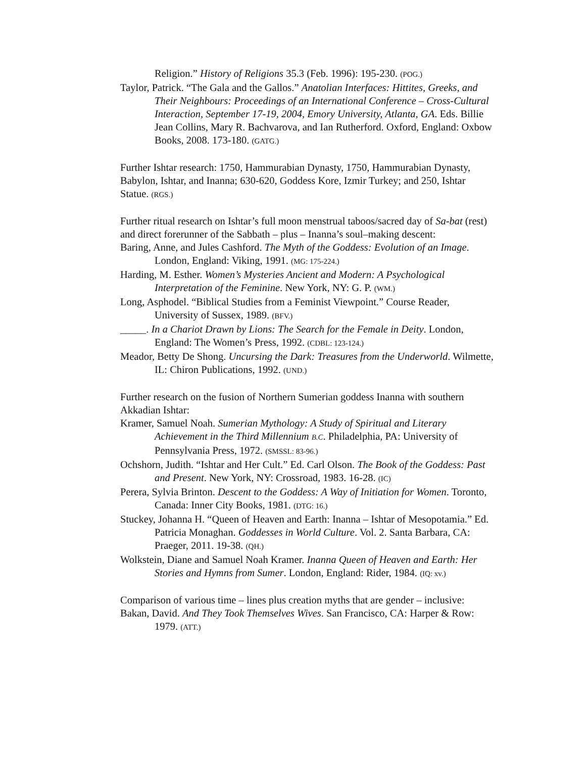Religion.” History of Religions 35.3 (Feb. 1996): 195-230. (POG.)
Taylor, Patrick. “The Gala and the Gallos.” Anatolian Interfaces: Hittites, Greeks, and Their Neighbours: Proceedings of an International Conference – Cross-Cultural Interaction, September 17-19, 2004, Emory University, Atlanta, GA. Eds. Billie Jean Collins, Mary R. Bachvarova, and Ian Rutherford. Oxford, England: Oxbow Books, 2008. 173-180. (GATG.)
Further Ishtar research: 1750, Hammurabian Dynasty, 1750, Hammurabian Dynasty, Babylon, Ishtar, and Inanna; 630-620, Goddess Kore, Izmir Turkey; and 250, Ishtar Statue. (RGS.)
Further ritual research on Ishtar’s full moon menstrual taboos/sacred day of Sa-bat (rest) and direct forerunner of the Sabbath – plus – Inanna’s soul–making descent:
Baring, Anne, and Jules Cashford. The Myth of the Goddess: Evolution of an Image. London, England: Viking, 1991. (MG: 175-224.)
Harding, M. Esther. Women’s Mysteries Ancient and Modern: A Psychological Interpretation of the Feminine. New York, NY: G. P. (WM.)
Long, Asphodel. “Biblical Studies from a Feminist Viewpoint.” Course Reader, University of Sussex, 1989. (BFV.)
_____. In a Chariot Drawn by Lions: The Search for the Female in Deity. London, England: The Women’s Press, 1992. (CDBL: 123-124.)
Meador, Betty De Shong. Uncursing the Dark: Treasures from the Underworld. Wilmette, IL: Chiron Publications, 1992. (UND.)
Further research on the fusion of Northern Sumerian goddess Inanna with southern Akkadian Ishtar:
Kramer, Samuel Noah. Sumerian Mythology: A Study of Spiritual and Literary Achievement in the Third Millennium B.C. Philadelphia, PA: University of Pennsylvania Press, 1972. (SMSSL: 83-96.)
Ochshorn, Judith. “Ishtar and Her Cult.” Ed. Carl Olson. The Book of the Goddess: Past and Present. New York, NY: Crossroad, 1983. 16-28. (IC)
Perera, Sylvia Brinton. Descent to the Goddess: A Way of Initiation for Women. Toronto, Canada: Inner City Books, 1981. (DTG: 16.)
Stuckey, Johanna H. “Queen of Heaven and Earth: Inanna – Ishtar of Mesopotamia.” Ed. Patricia Monaghan. Goddesses in World Culture. Vol. 2. Santa Barbara, CA: Praeger, 2011. 19-38. (QH.)
Wolkstein, Diane and Samuel Noah Kramer. Inanna Queen of Heaven and Earth: Her Stories and Hymns from Sumer. London, England: Rider, 1984. (IQ: xv.)
Comparison of various time – lines plus creation myths that are gender – inclusive:
Bakan, David. And They Took Themselves Wives. San Francisco, CA: Harper & Row: 1979. (ATT.)